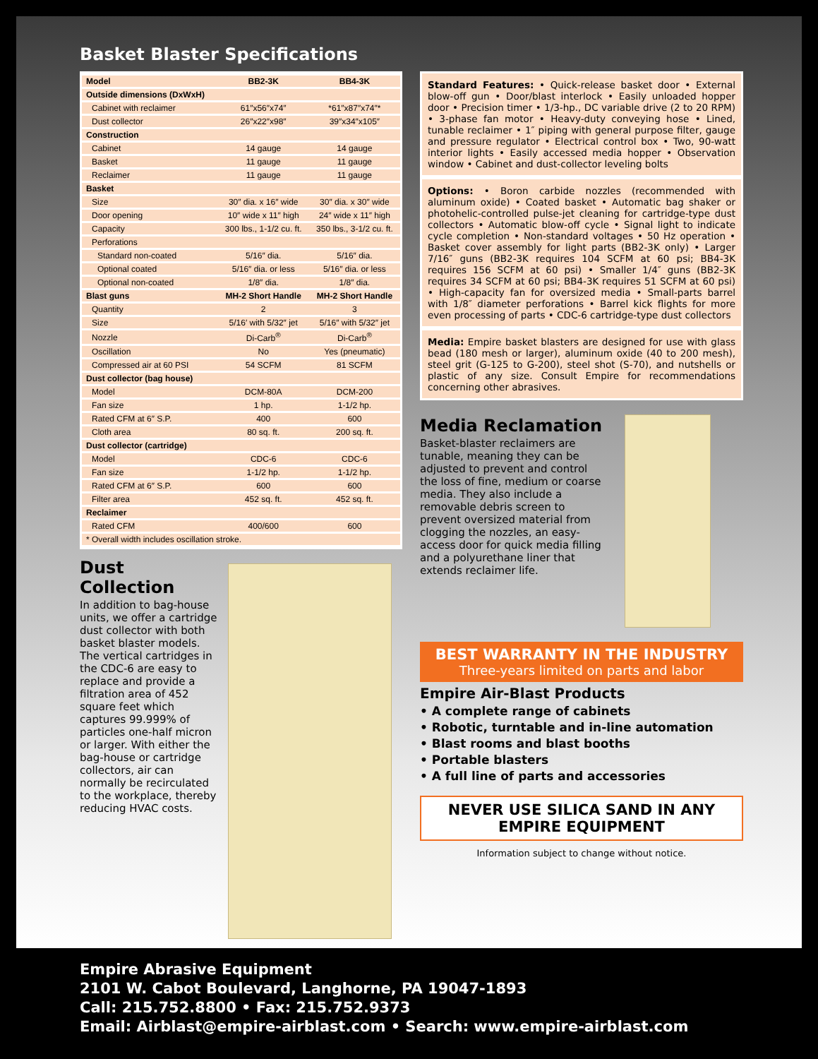Basket Blaster Specifications
| Model | BB2-3K | BB4-3K |
| --- | --- | --- |
| Outside dimensions (DxWxH) | | |
| Cabinet with reclaimer | 61″x56″x74″ | *61″x87″x74″* |
| Dust collector | 26″x22″x98″ | 39″x34″x105″ |
| Construction | | |
| Cabinet | 14 gauge | 14 gauge |
| Basket | 11 gauge | 11 gauge |
| Reclaimer | 11 gauge | 11 gauge |
| Basket | | |
| Size | 30″ dia. x 16″ wide | 30″ dia. x 30″ wide |
| Door opening | 10″ wide x 11″ high | 24″ wide x 11″ high |
| Capacity | 300 lbs., 1-1/2 cu. ft. | 350 lbs., 3-1/2 cu. ft. |
| Perforations | | |
| Standard non-coated | 5/16″ dia. | 5/16″ dia. |
| Optional coated | 5/16″ dia. or less | 5/16″ dia. or less |
| Optional non-coated | 1/8″ dia. | 1/8″ dia. |
| Blast guns | MH-2 Short Handle | MH-2 Short Handle |
| Quantity | 2 | 3 |
| Size | 5/16′ with 5/32″ jet | 5/16″ with 5/32″ jet |
| Nozzle | Di-Carb<sup>®</sup> | Di-Carb<sup>®</sup> |
| Oscillation | No | Yes (pneumatic) |
| Compressed air at 60 PSI | 54 SCFM | 81 SCFM |
| Dust collector (bag house) | | |
| Model | DCM-80A | DCM-200 |
| Fan size | 1 hp. | 1-1/2 hp. |
| Rated CFM at 6″ S.P. | 400 | 600 |
| Cloth area | 80 sq. ft. | 200 sq. ft. |
| Dust collector (cartridge) | | |
| Model | CDC-6 | CDC-6 |
| Fan size | 1-1/2 hp. | 1-1/2 hp. |
| Rated CFM at 6″ S.P. | 600 | 600 |
| Filter area | 452 sq. ft. | 452 sq. ft. |
| Reclaimer | | |
| Rated CFM | 400/600 | 600 |
| * Overall width includes oscillation stroke. | | |
Dust Collection
In addition to bag-house units, we offer a cartridge dust collector with both basket blaster models. The vertical cartridges in the CDC-6 are easy to replace and provide a filtration area of 452 square feet which captures 99.999% of particles one-half micron or larger. With either the bag-house or cartridge collectors, air can normally be recirculated to the workplace, thereby reducing HVAC costs.
Standard Features: • Quick-release basket door • External blow-off gun • Door/blast interlock • Easily unloaded hopper door • Precision timer • 1/3-hp., DC variable drive (2 to 20 RPM) • 3-phase fan motor • Heavy-duty conveying hose • Lined, tunable reclaimer • 1″ piping with general purpose filter, gauge and pressure regulator • Electrical control box • Two, 90-watt interior lights • Easily accessed media hopper • Observation window • Cabinet and dust-collector leveling bolts
Options: • Boron carbide nozzles (recommended with aluminum oxide) • Coated basket • Automatic bag shaker or photohelic-controlled pulse-jet cleaning for cartridge-type dust collectors • Automatic blow-off cycle • Signal light to indicate cycle completion • Non-standard voltages • 50 Hz operation • Basket cover assembly for light parts (BB2-3K only) • Larger 7/16″ guns (BB2-3K requires 104 SCFM at 60 psi; BB4-3K requires 156 SCFM at 60 psi) • Smaller 1/4″ guns (BB2-3K requires 34 SCFM at 60 psi; BB4-3K requires 51 SCFM at 60 psi) • High-capacity fan for oversized media • Small-parts barrel with 1/8″ diameter perforations • Barrel kick flights for more even processing of parts • CDC-6 cartridge-type dust collectors
Media: Empire basket blasters are designed for use with glass bead (180 mesh or larger), aluminum oxide (40 to 200 mesh), steel grit (G-125 to G-200), steel shot (S-70), and nutshells or plastic of any size. Consult Empire for recommendations concerning other abrasives.
Media Reclamation
Basket-blaster reclaimers are tunable, meaning they can be adjusted to prevent and control the loss of fine, medium or coarse media. They also include a removable debris screen to prevent oversized material from clogging the nozzles, an easy-access door for quick media filling and a polyurethane liner that extends reclaimer life.
BEST WARRANTY IN THE INDUSTRY
Three-years limited on parts and labor
Empire Air-Blast Products
• A complete range of cabinets
• Robotic, turntable and in-line automation
• Blast rooms and blast booths
• Portable blasters
• A full line of parts and accessories
NEVER USE SILICA SAND IN ANY EMPIRE EQUIPMENT
Information subject to change without notice.
Empire Abrasive Equipment
2101 W. Cabot Boulevard, Langhorne, PA 19047-1893
Call: 215.752.8800 • Fax: 215.752.9373
Email: Airblast@empire-airblast.com • Search: www.empire-airblast.com